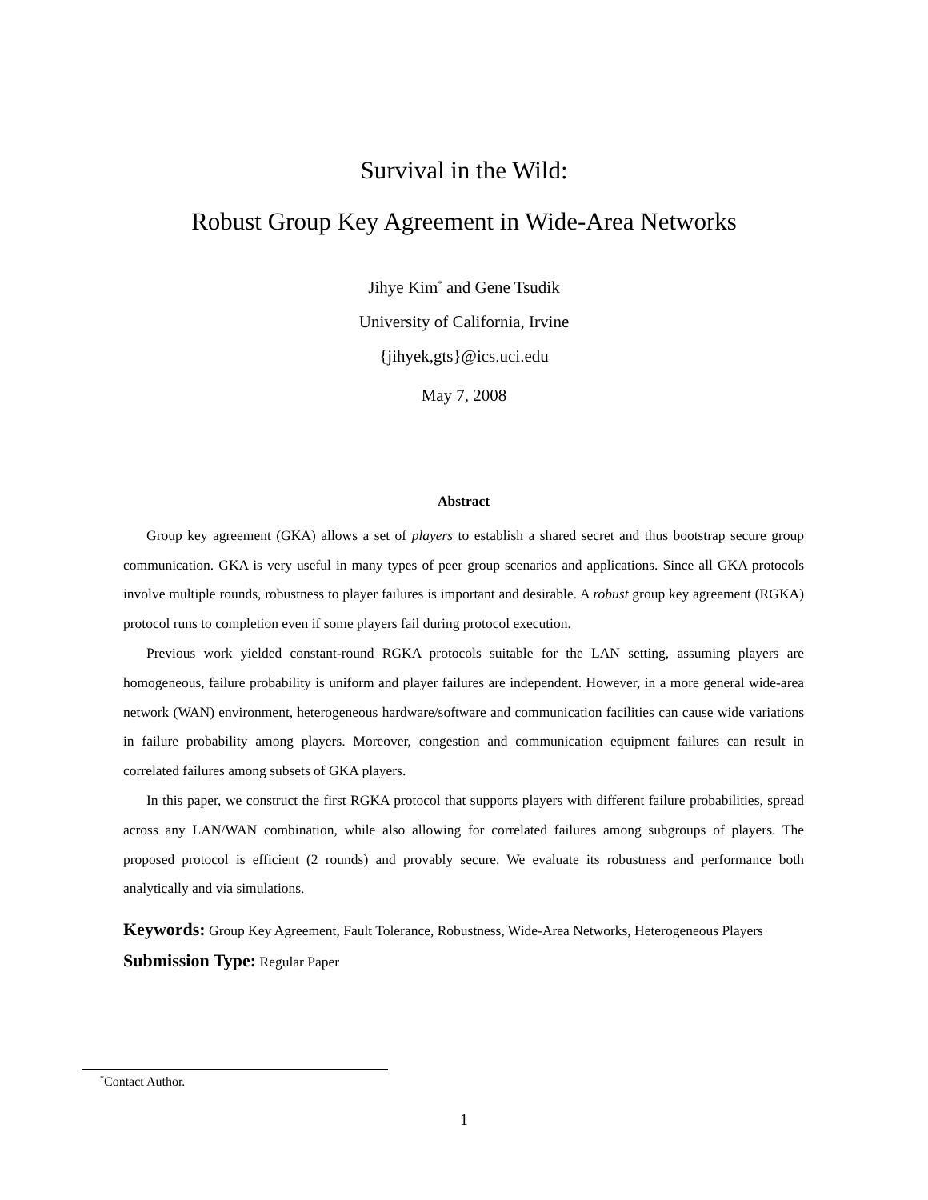Survival in the Wild:
Robust Group Key Agreement in Wide-Area Networks
Jihye Kim<sup>*</sup> and Gene Tsudik
University of California, Irvine
{jihyek,gts}@ics.uci.edu
May 7, 2008
Abstract
Group key agreement (GKA) allows a set of players to establish a shared secret and thus bootstrap secure group communication. GKA is very useful in many types of peer group scenarios and applications. Since all GKA protocols involve multiple rounds, robustness to player failures is important and desirable. A robust group key agreement (RGKA) protocol runs to completion even if some players fail during protocol execution.
Previous work yielded constant-round RGKA protocols suitable for the LAN setting, assuming players are homogeneous, failure probability is uniform and player failures are independent. However, in a more general wide-area network (WAN) environment, heterogeneous hardware/software and communication facilities can cause wide variations in failure probability among players. Moreover, congestion and communication equipment failures can result in correlated failures among subsets of GKA players.
In this paper, we construct the first RGKA protocol that supports players with different failure probabilities, spread across any LAN/WAN combination, while also allowing for correlated failures among subgroups of players. The proposed protocol is efficient (2 rounds) and provably secure. We evaluate its robustness and performance both analytically and via simulations.
Keywords: Group Key Agreement, Fault Tolerance, Robustness, Wide-Area Networks, Heterogeneous Players
Submission Type: Regular Paper
<sup>*</sup> Contact Author.
1